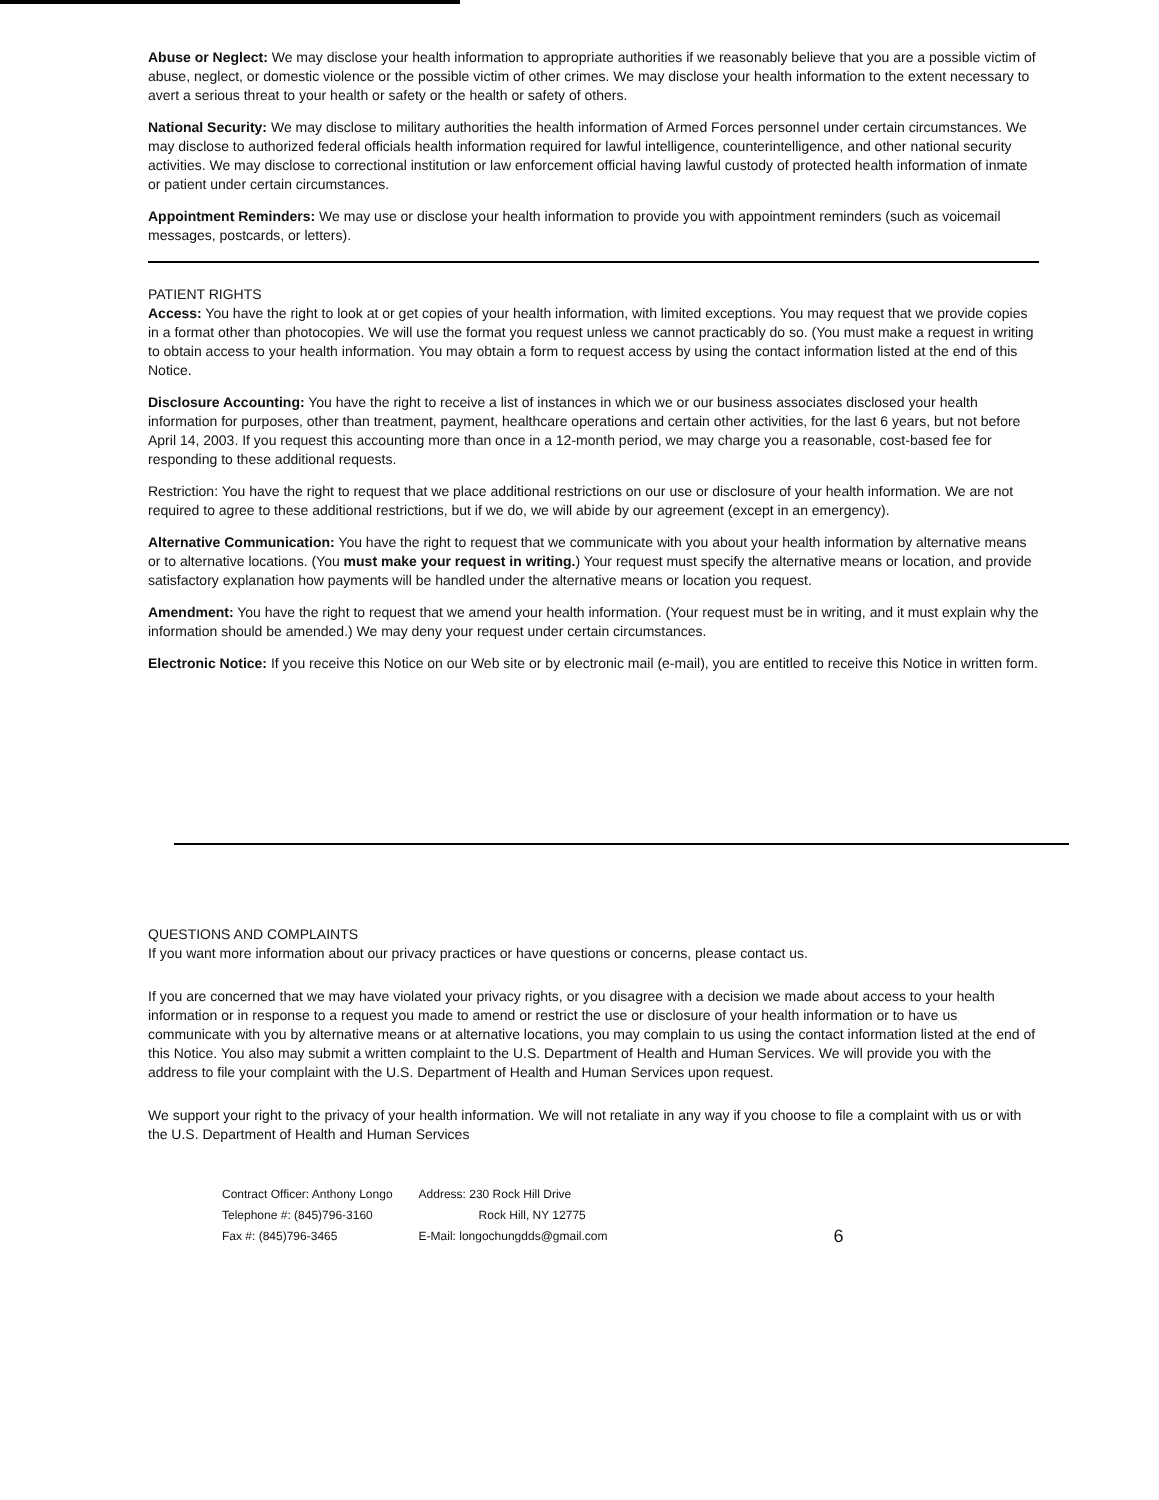Abuse or Neglect: We may disclose your health information to appropriate authorities if we reasonably believe that you are a possible victim of abuse, neglect, or domestic violence or the possible victim of other crimes. We may disclose your health information to the extent necessary to avert a serious threat to your health or safety or the health or safety of others.
National Security: We may disclose to military authorities the health information of Armed Forces personnel under certain circumstances. We may disclose to authorized federal officials health information required for lawful intelligence, counterintelligence, and other national security activities. We may disclose to correctional institution or law enforcement official having lawful custody of protected health information of inmate or patient under certain circumstances.
Appointment Reminders: We may use or disclose your health information to provide you with appointment reminders (such as voicemail messages, postcards, or letters).
PATIENT RIGHTS
Access: You have the right to look at or get copies of your health information, with limited exceptions. You may request that we provide copies in a format other than photocopies. We will use the format you request unless we cannot practicably do so. (You must make a request in writing to obtain access to your health information. You may obtain a form to request access by using the contact information listed at the end of this Notice.
Disclosure Accounting: You have the right to receive a list of instances in which we or our business associates disclosed your health information for purposes, other than treatment, payment, healthcare operations and certain other activities, for the last 6 years, but not before April 14, 2003. If you request this accounting more than once in a 12-month period, we may charge you a reasonable, cost-based fee for responding to these additional requests.
Restriction: You have the right to request that we place additional restrictions on our use or disclosure of your health information. We are not required to agree to these additional restrictions, but if we do, we will abide by our agreement (except in an emergency).
Alternative Communication: You have the right to request that we communicate with you about your health information by alternative means or to alternative locations. (You must make your request in writing.) Your request must specify the alternative means or location, and provide satisfactory explanation how payments will be handled under the alternative means or location you request.
Amendment: You have the right to request that we amend your health information. (Your request must be in writing, and it must explain why the information should be amended.) We may deny your request under certain circumstances.
Electronic Notice: If you receive this Notice on our Web site or by electronic mail (e-mail), you are entitled to receive this Notice in written form.
QUESTIONS AND COMPLAINTS
If you want more information about our privacy practices or have questions or concerns, please contact us.
If you are concerned that we may have violated your privacy rights, or you disagree with a decision we made about access to your health information or in response to a request you made to amend or restrict the use or disclosure of your health information or to have us communicate with you by alternative means or at alternative locations, you may complain to us using the contact information listed at the end of this Notice. You also may submit a written complaint to the U.S. Department of Health and Human Services. We will provide you with the address to file your complaint with the U.S. Department of Health and Human Services upon request.
We support your right to the privacy of your health information. We will not retaliate in any way if you choose to file a complaint with us or with the U.S. Department of Health and Human Services
Contract Officer: Anthony Longo
Telephone #: (845)796-3160
Fax #: (845)796-3465
Address: 230 Rock Hill Drive
Rock Hill, NY 12775
E-Mail: longochungdds@gmail.com
6